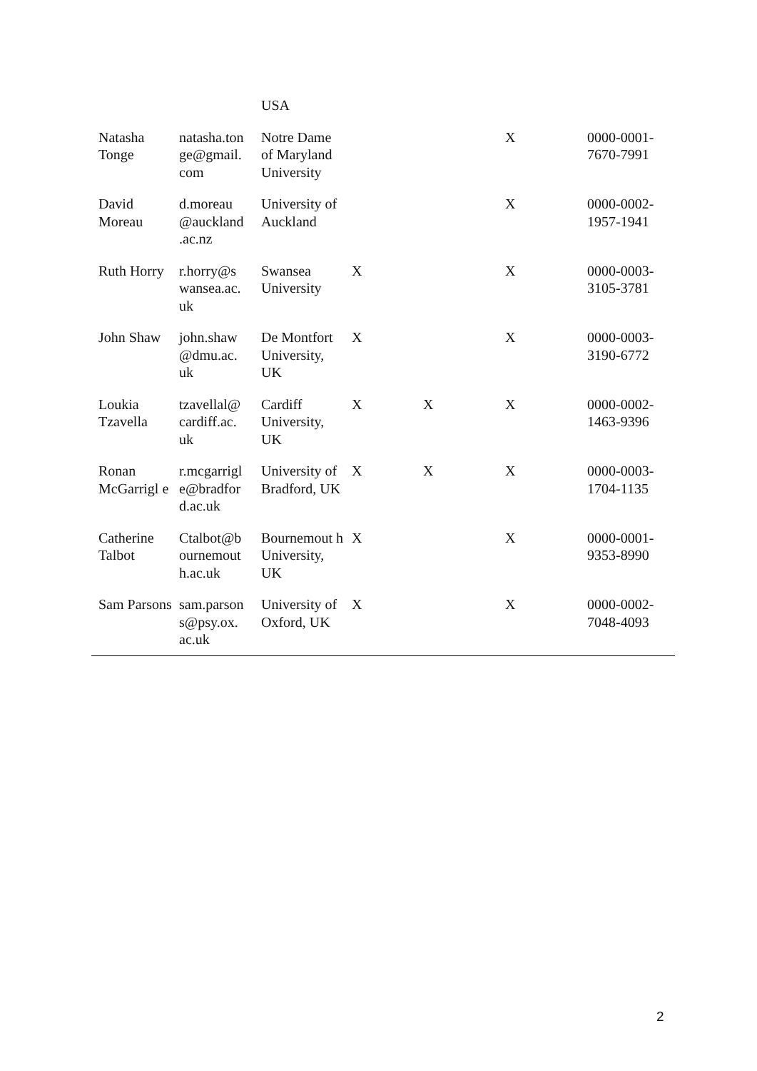| | | USA | | | | |
| Natasha Tonge | natasha.ton ge@gmail. com | Notre Dame of Maryland University | | | X | 0000-0001-7670-7991 |
| David Moreau | d.moreau @auckland .ac.nz | University of Auckland | | | X | 0000-0002-1957-1941 |
| Ruth Horry | r.horry@s wansea.ac. uk | Swansea University | X | | X | 0000-0003-3105-3781 |
| John Shaw | john.shaw @dmu.ac. uk | De Montfort University, UK | X | | X | 0000-0003-3190-6772 |
| Loukia Tzavella | tzavellal@ cardiff.ac. uk | Cardiff University, UK | X | X | X | 0000-0002-1463-9396 |
| Ronan McGarrigl e | r.mcgarrigl e@bradfor d.ac.uk | University of Bradford, UK | X | X | X | 0000-0003-1704-1135 |
| Catherine Talbot | Ctalbot@b ournemout h.ac.uk | Bournemout h University, UK | X | | X | 0000-0001-9353-8990 |
| Sam Parsons | sam.parson s@psy.ox. ac.uk | University of Oxford, UK | X | | X | 0000-0002-7048-4093 |
2